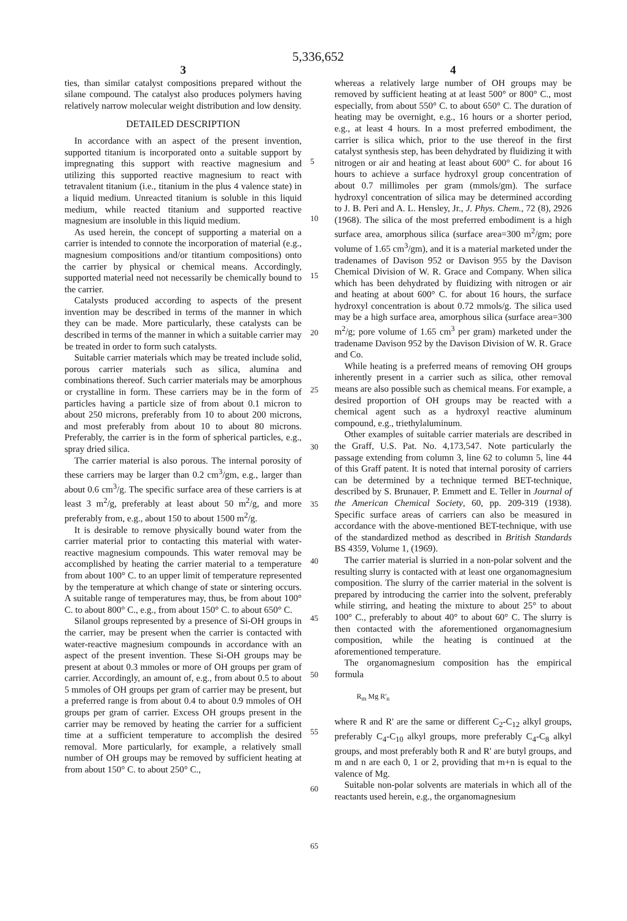5,336,652
3
ties, than similar catalyst compositions prepared without the silane compound. The catalyst also produces polymers having relatively narrow molecular weight distribution and low density.
DETAILED DESCRIPTION
In accordance with an aspect of the present invention, supported titanium is incorporated onto a suitable support by impregnating this support with reactive magnesium and utilizing this supported reactive magnesium to react with tetravalent titanium (i.e., titanium in the plus 4 valence state) in a liquid medium. Unreacted titanium is soluble in this liquid medium, while reacted titanium and supported reactive magnesium are insoluble in this liquid medium.
As used herein, the concept of supporting a material on a carrier is intended to connote the incorporation of material (e.g., magnesium compositions and/or titantium compositions) onto the carrier by physical or chemical means. Accordingly, supported material need not necessarily be chemically bound to the carrier.
Catalysts produced according to aspects of the present invention may be described in terms of the manner in which they can be made. More particularly, these catalysts can be described in terms of the manner in which a suitable carrier may be treated in order to form such catalysts.
Suitable carrier materials which may be treated include solid, porous carrier materials such as silica, alumina and combinations thereof. Such carrier materials may be amorphous or crystalline in form. These carriers may be in the form of particles having a particle size of from about 0.1 micron to about 250 microns, preferably from 10 to about 200 microns, and most preferably from about 10 to about 80 microns. Preferably, the carrier is in the form of spherical particles, e.g., spray dried silica.
The carrier material is also porous. The internal porosity of these carriers may be larger than 0.2 cm<sup>3</sup>/gm, e.g., larger than about 0.6 cm<sup>3</sup>/g. The specific surface area of these carriers is at least 3 m<sup>2</sup>/g, preferably at least about 50 m<sup>2</sup>/g, and more preferably from, e.g., about 150 to about 1500 m<sup>2</sup>/g.
It is desirable to remove physically bound water from the carrier material prior to contacting this material with water-reactive magnesium compounds. This water removal may be accomplished by heating the carrier material to a temperature from about 100° C. to an upper limit of temperature represented by the temperature at which change of state or sintering occurs. A suitable range of temperatures may, thus, be from about 100° C. to about 800° C., e.g., from about 150° C. to about 650° C.
Silanol groups represented by a presence of Si-OH groups in the carrier, may be present when the carrier is contacted with water-reactive magnesium compounds in accordance with an aspect of the present invention. These Si-OH groups may be present at about 0.3 mmoles or more of OH groups per gram of carrier. Accordingly, an amount of, e.g., from about 0.5 to about 5 mmoles of OH groups per gram of carrier may be present, but a preferred range is from about 0.4 to about 0.9 mmoles of OH groups per gram of carrier. Excess OH groups present in the carrier may be removed by heating the carrier for a sufficient time at a sufficient temperature to accomplish the desired removal. More particularly, for example, a relatively small number of OH groups may be removed by sufficient heating at from about 150° C. to about 250° C.,
5
10
15
20
25
30
35
40
45
50
55
60
65
4
whereas a relatively large number of OH groups may be removed by sufficient heating at at least 500° or 800° C., most especially, from about 550° C. to about 650° C. The duration of heating may be overnight, e.g., 16 hours or a shorter period, e.g., at least 4 hours. In a most preferred embodiment, the carrier is silica which, prior to the use thereof in the first catalyst synthesis step, has been dehydrated by fluidizing it with nitrogen or air and heating at least about 600° C. for about 16 hours to achieve a surface hydroxyl group concentration of about 0.7 millimoles per gram (mmols/gm). The surface hydroxyl concentration of silica may be determined according to J. B. Peri and A. L. Hensley, Jr., J. Phys. Chem., 72 (8), 2926 (1968). The silica of the most preferred embodiment is a high surface area, amorphous silica (surface area=300 m<sup>2</sup>/gm; pore volume of 1.65 cm<sup>3</sup>/gm), and it is a material marketed under the tradenames of Davison 952 or Davison 955 by the Davison Chemical Division of W. R. Grace and Company. When silica which has been dehydrated by fluidizing with nitrogen or air and heating at about 600° C. for about 16 hours, the surface hydroxyl concentration is about 0.72 mmols/g. The silica used may be a high surface area, amorphous silica (surface area=300 m<sup>2</sup>/g; pore volume of 1.65 cm<sup>3</sup> per gram) marketed under the tradename Davison 952 by the Davison Division of W. R. Grace and Co.
While heating is a preferred means of removing OH groups inherently present in a carrier such as silica, other removal means are also possible such as chemical means. For example, a desired proportion of OH groups may be reacted with a chemical agent such as a hydroxyl reactive aluminum compound, e.g., triethylaluminum.
Other examples of suitable carrier materials are described in the Graff, U.S. Pat. No. 4,173,547. Note particularly the passage extending from column 3, line 62 to column 5, line 44 of this Graff patent. It is noted that internal porosity of carriers can be determined by a technique termed BET-technique, described by S. Brunauer, P. Emmett and E. Teller in Journal of the American Chemical Society, 60, pp. 209-319 (1938). Specific surface areas of carriers can also be measured in accordance with the above-mentioned BET-technique, with use of the standardized method as described in British Standards BS 4359, Volume 1, (1969).
The carrier material is slurried in a non-polar solvent and the resulting slurry is contacted with at least one organomagnesium composition. The slurry of the carrier material in the solvent is prepared by introducing the carrier into the solvent, preferably while stirring, and heating the mixture to about 25° to about 100° C., preferably to about 40° to about 60° C. The slurry is then contacted with the aforementioned organomagnesium composition, while the heating is continued at the aforementioned temperature.
The organomagnesium composition has the empirical formula
R<sub>m</sub> Mg R'<sub>n</sub>
where R and R' are the same or different C<sub>2</sub>-C<sub>12</sub> alkyl groups, preferably C<sub>4</sub>-C<sub>10</sub> alkyl groups, more preferably C<sub>4</sub>-C<sub>8</sub> alkyl groups, and most preferably both R and R' are butyl groups, and m and n are each 0, 1 or 2, providing that m+n is equal to the valence of Mg.
Suitable non-polar solvents are materials in which all of the reactants used herein, e.g., the organomagnesium